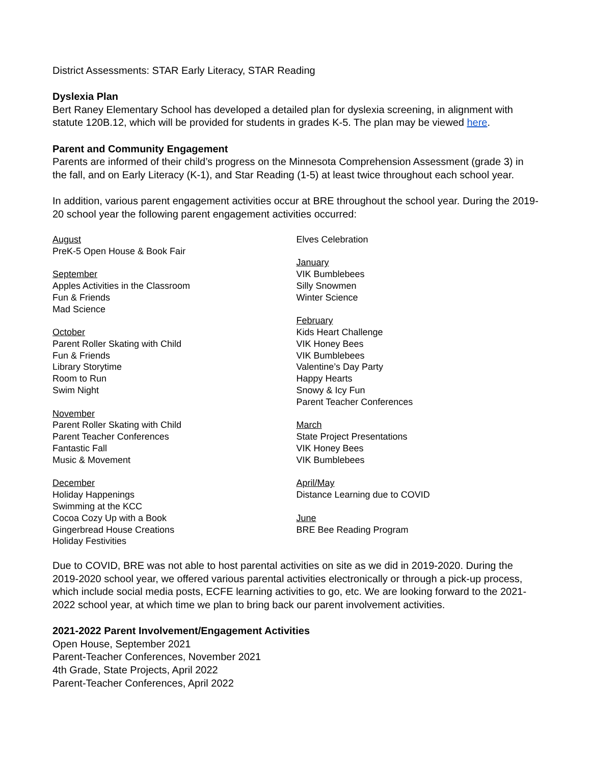District Assessments: STAR Early Literacy, STAR Reading
Dyslexia Plan
Bert Raney Elementary School has developed a detailed plan for dyslexia screening, in alignment with statute 120B.12, which will be provided for students in grades K-5. The plan may be viewed here.
Parent and Community Engagement
Parents are informed of their child’s progress on the Minnesota Comprehension Assessment (grade 3) in the fall, and on Early Literacy (K-1), and Star Reading (1-5) at least twice throughout each school year.
In addition, various parent engagement activities occur at BRE throughout the school year. During the 2019-20 school year the following parent engagement activities occurred:
August
PreK-5 Open House & Book Fair
September
Apples Activities in the Classroom
Fun & Friends
Mad Science
October
Parent Roller Skating with Child
Fun & Friends
Library Storytime
Room to Run
Swim Night
November
Parent Roller Skating with Child
Parent Teacher Conferences
Fantastic Fall
Music & Movement
December
Holiday Happenings
Swimming at the KCC
Cocoa Cozy Up with a Book
Gingerbread House Creations
Holiday Festivities
Elves Celebration
January
VIK Bumblebees
Silly Snowmen
Winter Science
February
Kids Heart Challenge
VIK Honey Bees
VIK Bumblebees
Valentine’s Day Party
Happy Hearts
Snowy & Icy Fun
Parent Teacher Conferences
March
State Project Presentations
VIK Honey Bees
VIK Bumblebees
April/May
Distance Learning due to COVID
June
BRE Bee Reading Program
Due to COVID, BRE was not able to host parental activities on site as we did in 2019-2020. During the 2019-2020 school year, we offered various parental activities electronically or through a pick-up process, which include social media posts, ECFE learning activities to go, etc. We are looking forward to the 2021-2022 school year, at which time we plan to bring back our parent involvement activities.
2021-2022 Parent Involvement/Engagement Activities
Open House, September 2021
Parent-Teacher Conferences, November 2021
4th Grade, State Projects, April 2022
Parent-Teacher Conferences, April 2022